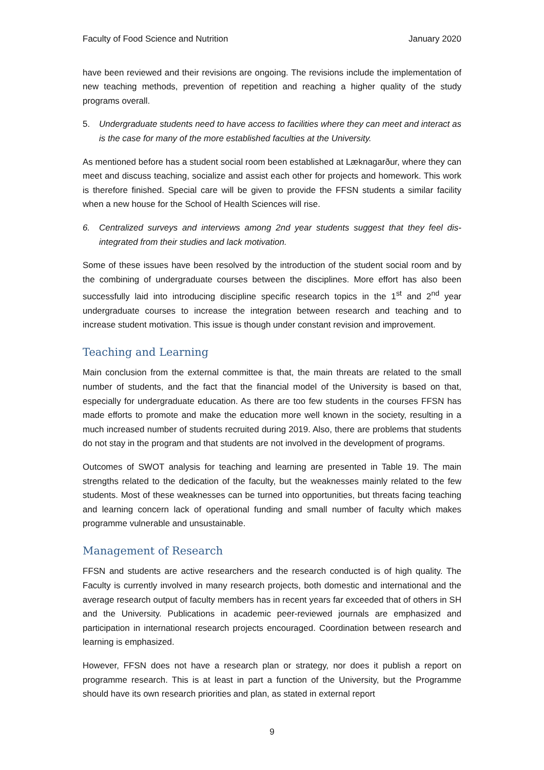Faculty of Food Science and Nutrition January 2020
have been reviewed and their revisions are ongoing. The revisions include the implementation of new teaching methods, prevention of repetition and reaching a higher quality of the study programs overall.
5. Undergraduate students need to have access to facilities where they can meet and interact as is the case for many of the more established faculties at the University.
As mentioned before has a student social room been established at Læknagarður, where they can meet and discuss teaching, socialize and assist each other for projects and homework. This work is therefore finished. Special care will be given to provide the FFSN students a similar facility when a new house for the School of Health Sciences will rise.
6. Centralized surveys and interviews among 2nd year students suggest that they feel dis-integrated from their studies and lack motivation.
Some of these issues have been resolved by the introduction of the student social room and by the combining of undergraduate courses between the disciplines. More effort has also been successfully laid into introducing discipline specific research topics in the 1<sup>st</sup> and 2<sup>nd</sup> year undergraduate courses to increase the integration between research and teaching and to increase student motivation. This issue is though under constant revision and improvement.
Teaching and Learning
Main conclusion from the external committee is that, the main threats are related to the small number of students, and the fact that the financial model of the University is based on that, especially for undergraduate education. As there are too few students in the courses FFSN has made efforts to promote and make the education more well known in the society, resulting in a much increased number of students recruited during 2019. Also, there are problems that students do not stay in the program and that students are not involved in the development of programs.
Outcomes of SWOT analysis for teaching and learning are presented in Table 19. The main strengths related to the dedication of the faculty, but the weaknesses mainly related to the few students. Most of these weaknesses can be turned into opportunities, but threats facing teaching and learning concern lack of operational funding and small number of faculty which makes programme vulnerable and unsustainable.
Management of Research
FFSN and students are active researchers and the research conducted is of high quality. The Faculty is currently involved in many research projects, both domestic and international and the average research output of faculty members has in recent years far exceeded that of others in SH and the University. Publications in academic peer-reviewed journals are emphasized and participation in international research projects encouraged. Coordination between research and learning is emphasized.
However, FFSN does not have a research plan or strategy, nor does it publish a report on programme research. This is at least in part a function of the University, but the Programme should have its own research priorities and plan, as stated in external report
9